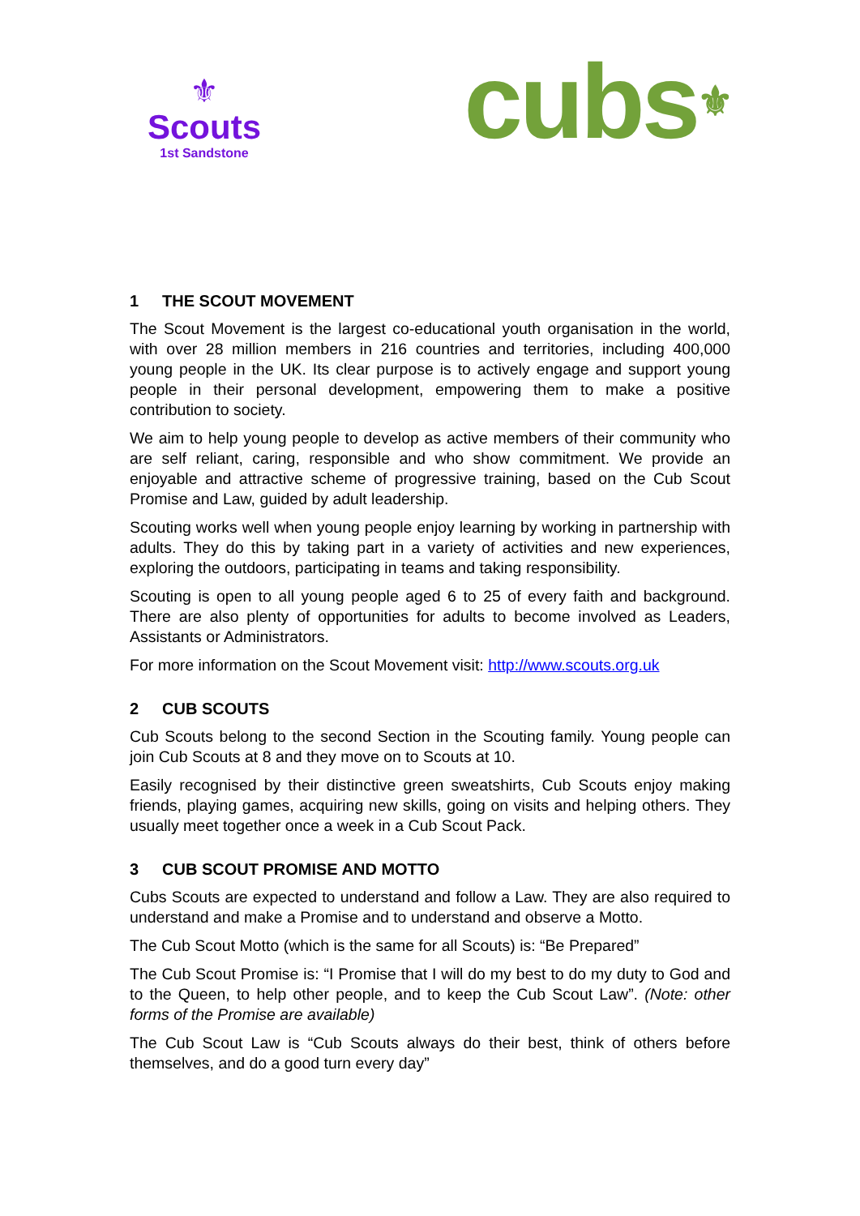⚜
Scouts
1st Sandstone
cubs<sup>⚜</sup>
1 THE SCOUT MOVEMENT
The Scout Movement is the largest co-educational youth organisation in the world, with over 28 million members in 216 countries and territories, including 400,000 young people in the UK. Its clear purpose is to actively engage and support young people in their personal development, empowering them to make a positive contribution to society.
We aim to help young people to develop as active members of their community who are self reliant, caring, responsible and who show commitment. We provide an enjoyable and attractive scheme of progressive training, based on the Cub Scout Promise and Law, guided by adult leadership.
Scouting works well when young people enjoy learning by working in partnership with adults. They do this by taking part in a variety of activities and new experiences, exploring the outdoors, participating in teams and taking responsibility.
Scouting is open to all young people aged 6 to 25 of every faith and background. There are also plenty of opportunities for adults to become involved as Leaders, Assistants or Administrators.
For more information on the Scout Movement visit: http://www.scouts.org.uk
2 CUB SCOUTS
Cub Scouts belong to the second Section in the Scouting family. Young people can join Cub Scouts at 8 and they move on to Scouts at 10.
Easily recognised by their distinctive green sweatshirts, Cub Scouts enjoy making friends, playing games, acquiring new skills, going on visits and helping others. They usually meet together once a week in a Cub Scout Pack.
3 CUB SCOUT PROMISE AND MOTTO
Cubs Scouts are expected to understand and follow a Law. They are also required to understand and make a Promise and to understand and observe a Motto.
The Cub Scout Motto (which is the same for all Scouts) is: “Be Prepared”
The Cub Scout Promise is: “I Promise that I will do my best to do my duty to God and to the Queen, to help other people, and to keep the Cub Scout Law”. (Note: other forms of the Promise are available)
The Cub Scout Law is “Cub Scouts always do their best, think of others before themselves, and do a good turn every day”